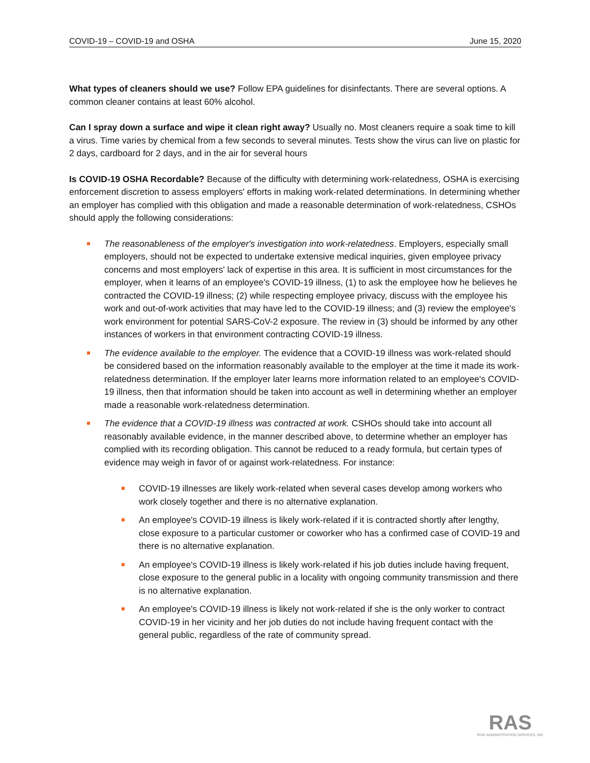COVID-19 – COVID-19 and OSHA June 15, 2020
What types of cleaners should we use? Follow EPA guidelines for disinfectants. There are several options. A common cleaner contains at least 60% alcohol.
Can I spray down a surface and wipe it clean right away? Usually no. Most cleaners require a soak time to kill a virus. Time varies by chemical from a few seconds to several minutes. Tests show the virus can live on plastic for 2 days, cardboard for 2 days, and in the air for several hours
Is COVID-19 OSHA Recordable? Because of the difficulty with determining work-relatedness, OSHA is exercising enforcement discretion to assess employers' efforts in making work-related determinations. In determining whether an employer has complied with this obligation and made a reasonable determination of work-relatedness, CSHOs should apply the following considerations:
The reasonableness of the employer's investigation into work-relatedness. Employers, especially small employers, should not be expected to undertake extensive medical inquiries, given employee privacy concerns and most employers' lack of expertise in this area. It is sufficient in most circumstances for the employer, when it learns of an employee's COVID-19 illness, (1) to ask the employee how he believes he contracted the COVID-19 illness; (2) while respecting employee privacy, discuss with the employee his work and out-of-work activities that may have led to the COVID-19 illness; and (3) review the employee's work environment for potential SARS-CoV-2 exposure. The review in (3) should be informed by any other instances of workers in that environment contracting COVID-19 illness.
The evidence available to the employer. The evidence that a COVID-19 illness was work-related should be considered based on the information reasonably available to the employer at the time it made its work-relatedness determination. If the employer later learns more information related to an employee's COVID-19 illness, then that information should be taken into account as well in determining whether an employer made a reasonable work-relatedness determination.
The evidence that a COVID-19 illness was contracted at work. CSHOs should take into account all reasonably available evidence, in the manner described above, to determine whether an employer has complied with its recording obligation. This cannot be reduced to a ready formula, but certain types of evidence may weigh in favor of or against work-relatedness. For instance:
COVID-19 illnesses are likely work-related when several cases develop among workers who work closely together and there is no alternative explanation.
An employee's COVID-19 illness is likely work-related if it is contracted shortly after lengthy, close exposure to a particular customer or coworker who has a confirmed case of COVID-19 and there is no alternative explanation.
An employee's COVID-19 illness is likely work-related if his job duties include having frequent, close exposure to the general public in a locality with ongoing community transmission and there is no alternative explanation.
An employee's COVID-19 illness is likely not work-related if she is the only worker to contract COVID-19 in her vicinity and her job duties do not include having frequent contact with the general public, regardless of the rate of community spread.
RAS
RISK ADMINISTRATION SERVICES, INC